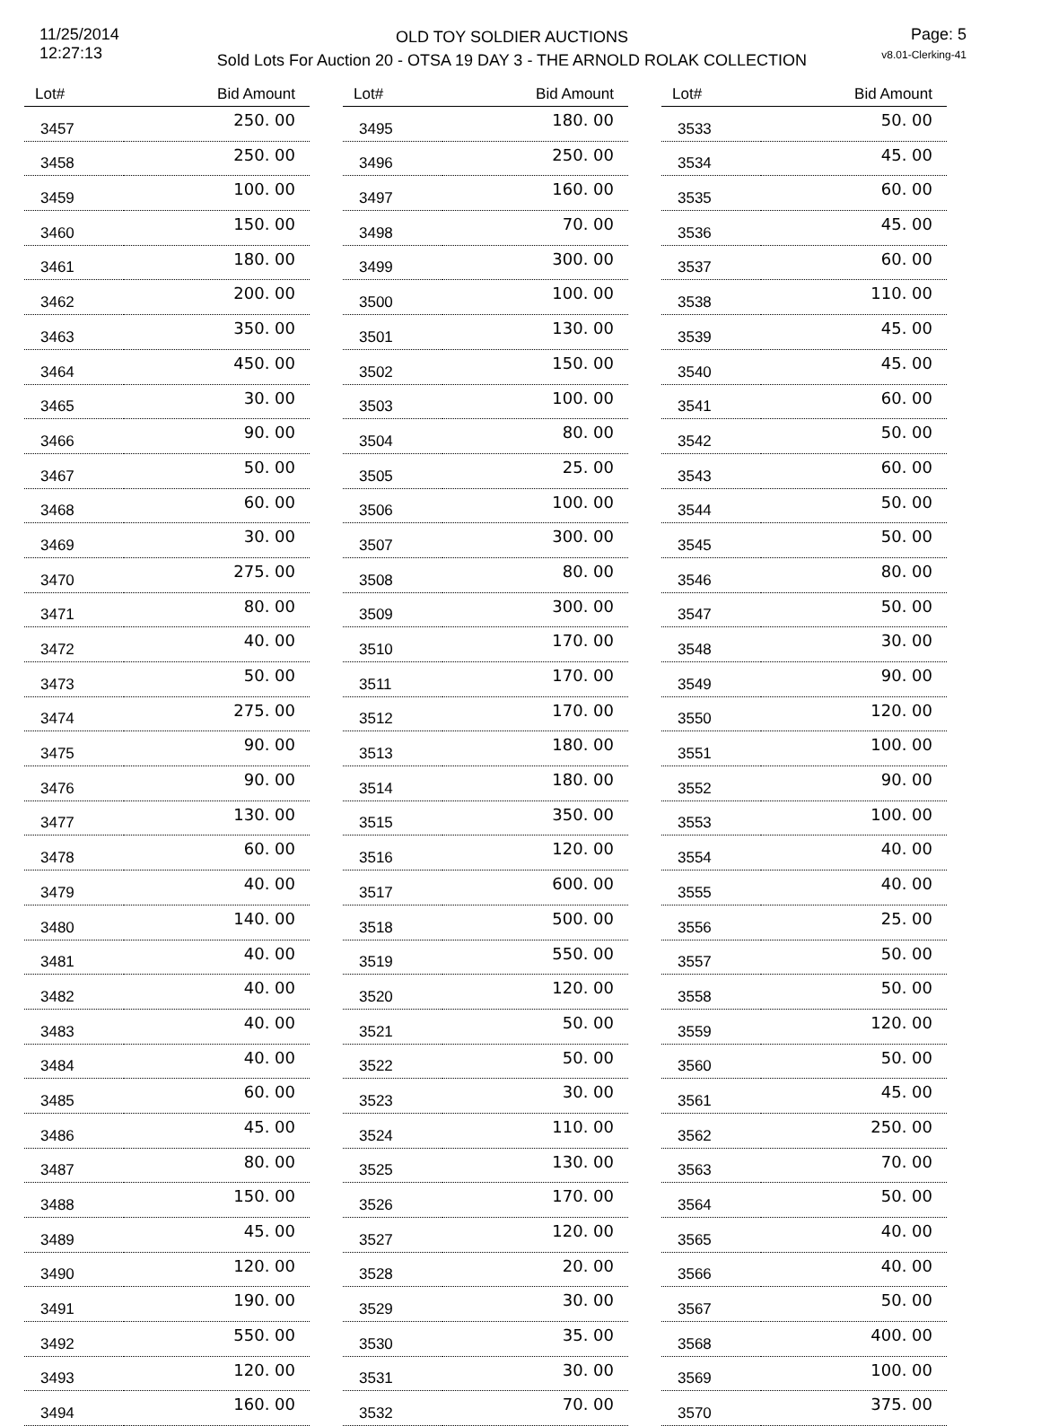11/25/2014
12:27:13
OLD TOY SOLDIER AUCTIONS
Sold Lots For Auction 20 - OTSA 19 DAY 3 - THE ARNOLD ROLAK COLLECTION
Page: 5
v8.01-Clerking-41
| Lot# | Bid Amount |
| --- | --- |
| 3457 | 250. 00 |
| 3458 | 250. 00 |
| 3459 | 100. 00 |
| 3460 | 150. 00 |
| 3461 | 180. 00 |
| 3462 | 200. 00 |
| 3463 | 350. 00 |
| 3464 | 450. 00 |
| 3465 | 30. 00 |
| 3466 | 90. 00 |
| 3467 | 50. 00 |
| 3468 | 60. 00 |
| 3469 | 30. 00 |
| 3470 | 275. 00 |
| 3471 | 80. 00 |
| 3472 | 40. 00 |
| 3473 | 50. 00 |
| 3474 | 275. 00 |
| 3475 | 90. 00 |
| 3476 | 90. 00 |
| 3477 | 130. 00 |
| 3478 | 60. 00 |
| 3479 | 40. 00 |
| 3480 | 140. 00 |
| 3481 | 40. 00 |
| 3482 | 40. 00 |
| 3483 | 40. 00 |
| 3484 | 40. 00 |
| 3485 | 60. 00 |
| 3486 | 45. 00 |
| 3487 | 80. 00 |
| 3488 | 150. 00 |
| 3489 | 45. 00 |
| 3490 | 120. 00 |
| 3491 | 190. 00 |
| 3492 | 550. 00 |
| 3493 | 120. 00 |
| 3494 | 160. 00 |
| Lot# | Bid Amount |
| --- | --- |
| 3495 | 180. 00 |
| 3496 | 250. 00 |
| 3497 | 160. 00 |
| 3498 | 70. 00 |
| 3499 | 300. 00 |
| 3500 | 100. 00 |
| 3501 | 130. 00 |
| 3502 | 150. 00 |
| 3503 | 100. 00 |
| 3504 | 80. 00 |
| 3505 | 25. 00 |
| 3506 | 100. 00 |
| 3507 | 300. 00 |
| 3508 | 80. 00 |
| 3509 | 300. 00 |
| 3510 | 170. 00 |
| 3511 | 170. 00 |
| 3512 | 170. 00 |
| 3513 | 180. 00 |
| 3514 | 180. 00 |
| 3515 | 350. 00 |
| 3516 | 120. 00 |
| 3517 | 600. 00 |
| 3518 | 500. 00 |
| 3519 | 550. 00 |
| 3520 | 120. 00 |
| 3521 | 50. 00 |
| 3522 | 50. 00 |
| 3523 | 30. 00 |
| 3524 | 110. 00 |
| 3525 | 130. 00 |
| 3526 | 170. 00 |
| 3527 | 120. 00 |
| 3528 | 20. 00 |
| 3529 | 30. 00 |
| 3530 | 35. 00 |
| 3531 | 30. 00 |
| 3532 | 70. 00 |
| Lot# | Bid Amount |
| --- | --- |
| 3533 | 50. 00 |
| 3534 | 45. 00 |
| 3535 | 60. 00 |
| 3536 | 45. 00 |
| 3537 | 60. 00 |
| 3538 | 110. 00 |
| 3539 | 45. 00 |
| 3540 | 45. 00 |
| 3541 | 60. 00 |
| 3542 | 50. 00 |
| 3543 | 60. 00 |
| 3544 | 50. 00 |
| 3545 | 50. 00 |
| 3546 | 80. 00 |
| 3547 | 50. 00 |
| 3548 | 30. 00 |
| 3549 | 90. 00 |
| 3550 | 120. 00 |
| 3551 | 100. 00 |
| 3552 | 90. 00 |
| 3553 | 100. 00 |
| 3554 | 40. 00 |
| 3555 | 40. 00 |
| 3556 | 25. 00 |
| 3557 | 50. 00 |
| 3558 | 50. 00 |
| 3559 | 120. 00 |
| 3560 | 50. 00 |
| 3561 | 45. 00 |
| 3562 | 250. 00 |
| 3563 | 70. 00 |
| 3564 | 50. 00 |
| 3565 | 40. 00 |
| 3566 | 40. 00 |
| 3567 | 50. 00 |
| 3568 | 400. 00 |
| 3569 | 100. 00 |
| 3570 | 375. 00 |